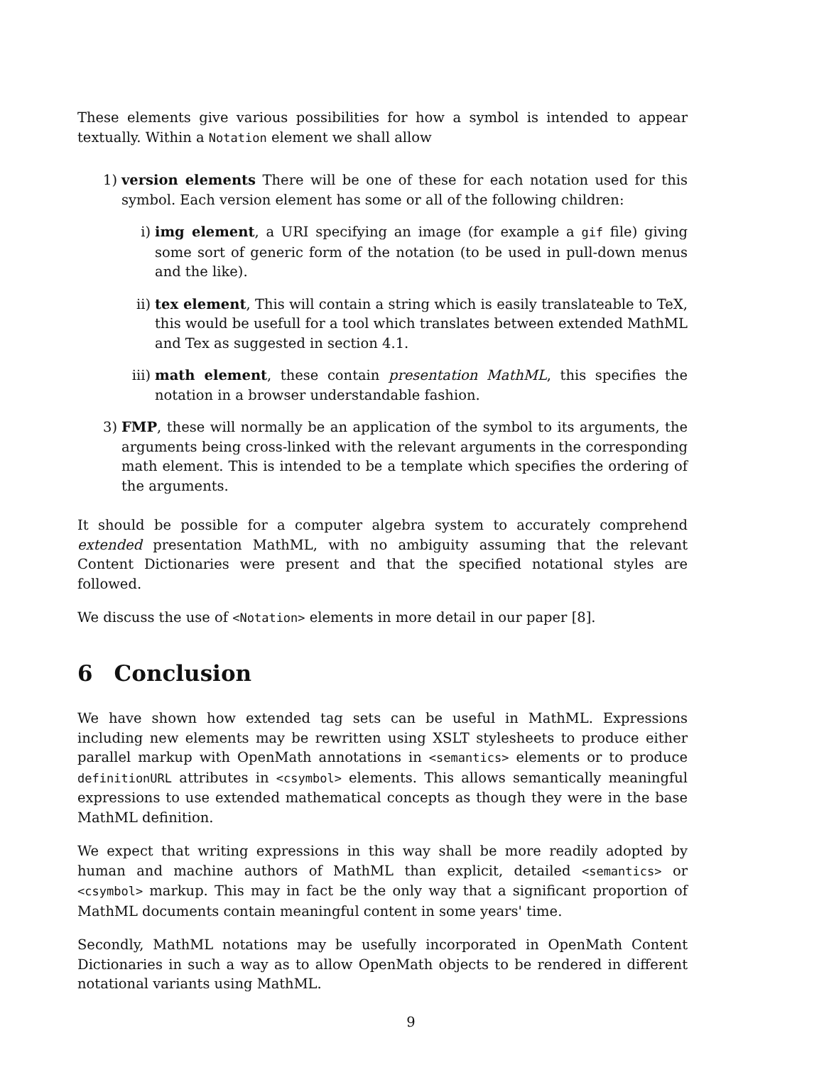These elements give various possibilities for how a symbol is intended to appear textually. Within a Notation element we shall allow
1) version elements There will be one of these for each notation used for this symbol. Each version element has some or all of the following children:
i) img element, a URI specifying an image (for example a gif file) giving some sort of generic form of the notation (to be used in pull-down menus and the like).
ii) tex element, This will contain a string which is easily translateable to TeX, this would be usefull for a tool which translates between extended MathML and Tex as suggested in section 4.1.
iii) math element, these contain presentation MathML, this specifies the notation in a browser understandable fashion.
3) FMP, these will normally be an application of the symbol to its arguments, the arguments being cross-linked with the relevant arguments in the corresponding math element. This is intended to be a template which specifies the ordering of the arguments.
It should be possible for a computer algebra system to accurately comprehend extended presentation MathML, with no ambiguity assuming that the relevant Content Dictionaries were present and that the specified notational styles are followed.
We discuss the use of <Notation> elements in more detail in our paper [8].
6 Conclusion
We have shown how extended tag sets can be useful in MathML. Expressions including new elements may be rewritten using XSLT stylesheets to produce either parallel markup with OpenMath annotations in <semantics> elements or to produce definitionURL attributes in <csymbol> elements. This allows semantically meaningful expressions to use extended mathematical concepts as though they were in the base MathML definition.
We expect that writing expressions in this way shall be more readily adopted by human and machine authors of MathML than explicit, detailed <semantics> or <csymbol> markup. This may in fact be the only way that a significant proportion of MathML documents contain meaningful content in some years' time.
Secondly, MathML notations may be usefully incorporated in OpenMath Content Dictionaries in such a way as to allow OpenMath objects to be rendered in different notational variants using MathML.
9